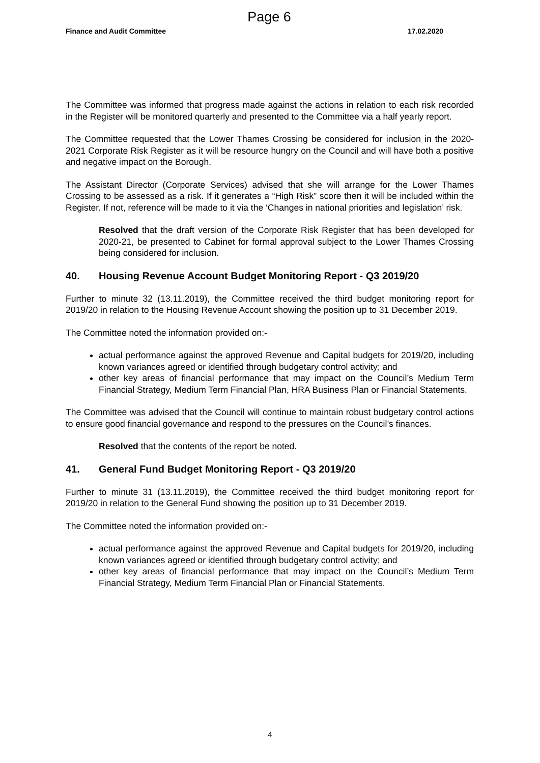Page 6
Finance and Audit Committee 17.02.2020
The Committee was informed that progress made against the actions in relation to each risk recorded in the Register will be monitored quarterly and presented to the Committee via a half yearly report.
The Committee requested that the Lower Thames Crossing be considered for inclusion in the 2020-2021 Corporate Risk Register as it will be resource hungry on the Council and will have both a positive and negative impact on the Borough.
The Assistant Director (Corporate Services) advised that she will arrange for the Lower Thames Crossing to be assessed as a risk. If it generates a “High Risk” score then it will be included within the Register. If not, reference will be made to it via the ‘Changes in national priorities and legislation’ risk.
Resolved that the draft version of the Corporate Risk Register that has been developed for 2020-21, be presented to Cabinet for formal approval subject to the Lower Thames Crossing being considered for inclusion.
40. Housing Revenue Account Budget Monitoring Report - Q3 2019/20
Further to minute 32 (13.11.2019), the Committee received the third budget monitoring report for 2019/20 in relation to the Housing Revenue Account showing the position up to 31 December 2019.
The Committee noted the information provided on:-
actual performance against the approved Revenue and Capital budgets for 2019/20, including known variances agreed or identified through budgetary control activity; and
other key areas of financial performance that may impact on the Council’s Medium Term Financial Strategy, Medium Term Financial Plan, HRA Business Plan or Financial Statements.
The Committee was advised that the Council will continue to maintain robust budgetary control actions to ensure good financial governance and respond to the pressures on the Council’s finances.
Resolved that the contents of the report be noted.
41. General Fund Budget Monitoring Report - Q3 2019/20
Further to minute 31 (13.11.2019), the Committee received the third budget monitoring report for 2019/20 in relation to the General Fund showing the position up to 31 December 2019.
The Committee noted the information provided on:-
actual performance against the approved Revenue and Capital budgets for 2019/20, including known variances agreed or identified through budgetary control activity; and
other key areas of financial performance that may impact on the Council’s Medium Term Financial Strategy, Medium Term Financial Plan or Financial Statements.
4